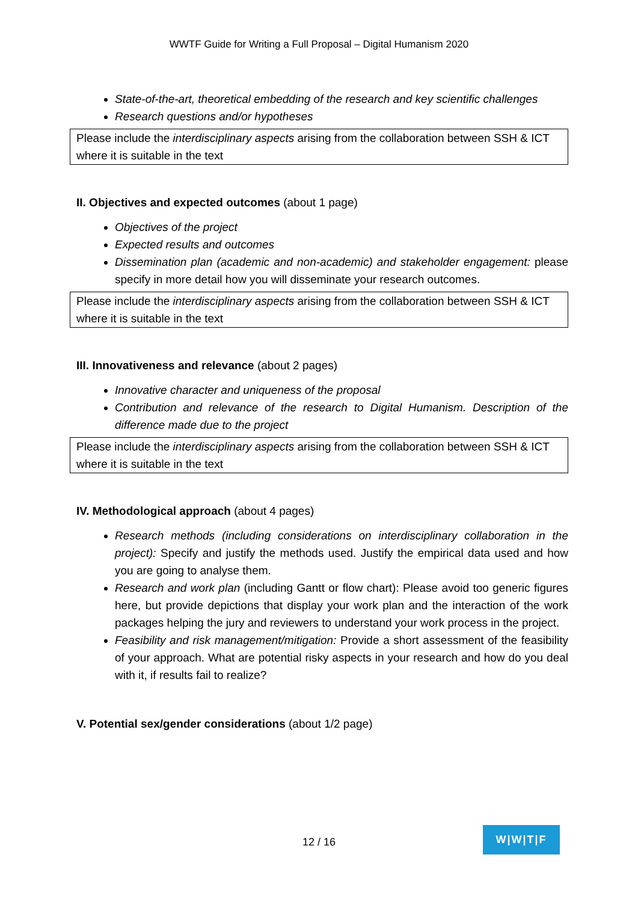WWTF Guide for Writing a Full Proposal – Digital Humanism 2020
State-of-the-art, theoretical embedding of the research and key scientific challenges
Research questions and/or hypotheses
Please include the interdisciplinary aspects arising from the collaboration between SSH & ICT where it is suitable in the text
II. Objectives and expected outcomes (about 1 page)
Objectives of the project
Expected results and outcomes
Dissemination plan (academic and non-academic) and stakeholder engagement: please specify in more detail how you will disseminate your research outcomes.
Please include the interdisciplinary aspects arising from the collaboration between SSH & ICT where it is suitable in the text
III. Innovativeness and relevance (about 2 pages)
Innovative character and uniqueness of the proposal
Contribution and relevance of the research to Digital Humanism. Description of the difference made due to the project
Please include the interdisciplinary aspects arising from the collaboration between SSH & ICT where it is suitable in the text
IV. Methodological approach (about 4 pages)
Research methods (including considerations on interdisciplinary collaboration in the project): Specify and justify the methods used. Justify the empirical data used and how you are going to analyse them.
Research and work plan (including Gantt or flow chart): Please avoid too generic figures here, but provide depictions that display your work plan and the interaction of the work packages helping the jury and reviewers to understand your work process in the project.
Feasibility and risk management/mitigation: Provide a short assessment of the feasibility of your approach. What are potential risky aspects in your research and how do you deal with it, if results fail to realize?
V. Potential sex/gender considerations (about 1/2 page)
12 / 16
W|W|T|F